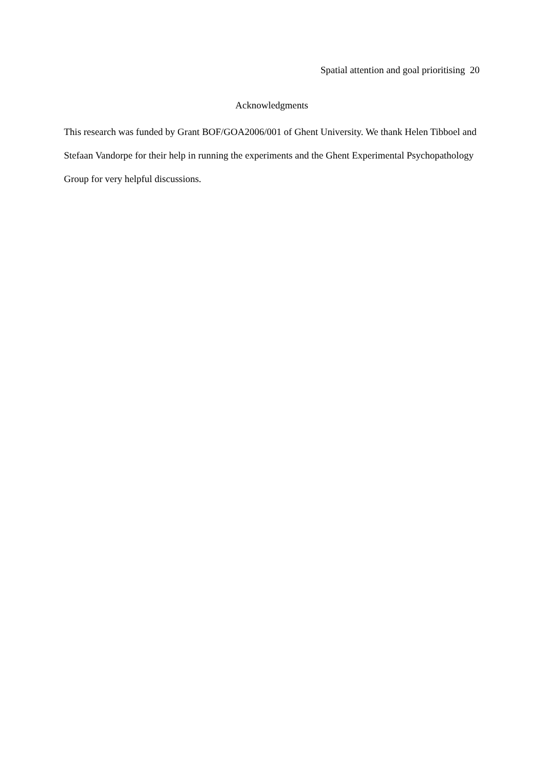Spatial attention and goal prioritising 20
Acknowledgments
This research was funded by Grant BOF/GOA2006/001 of Ghent University. We thank Helen Tibboel and Stefaan Vandorpe for their help in running the experiments and the Ghent Experimental Psychopathology Group for very helpful discussions.